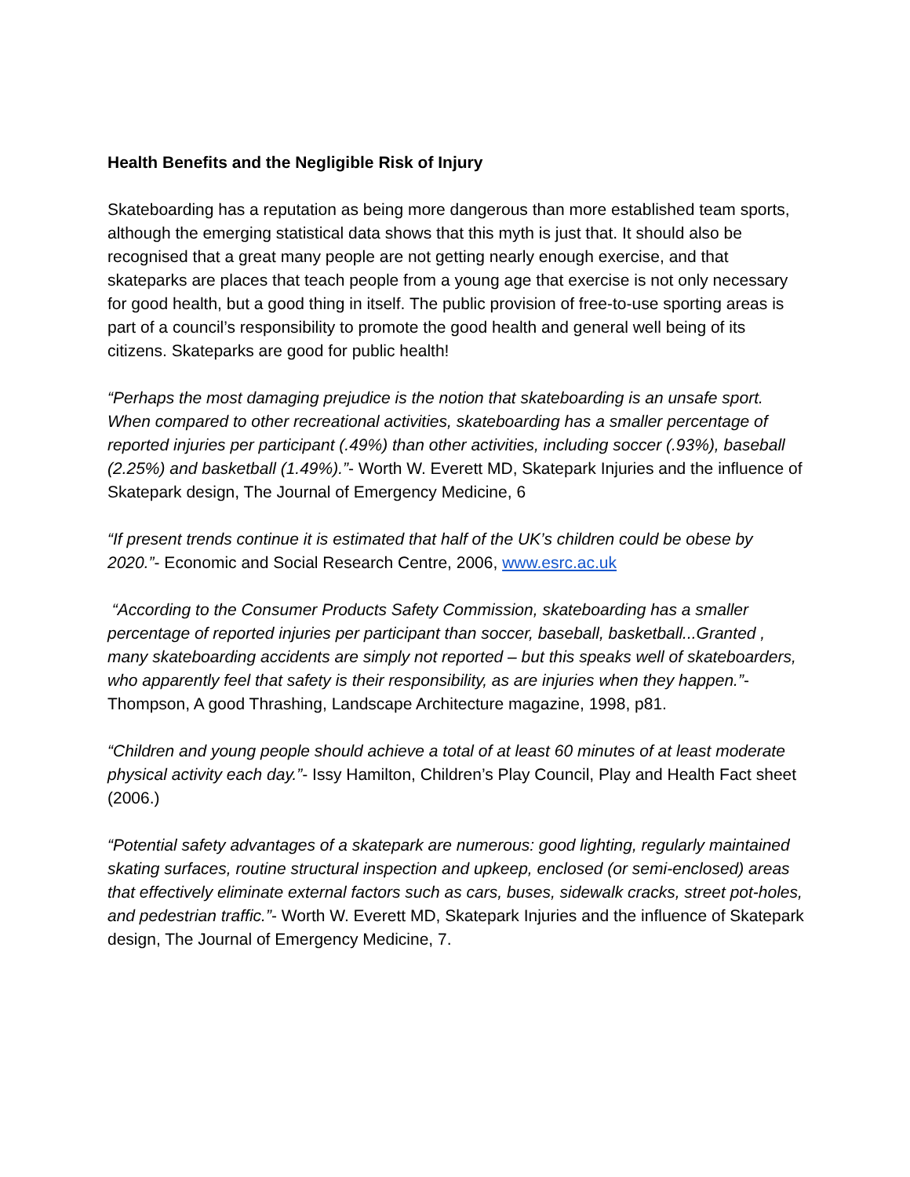Health Benefits and the Negligible Risk of Injury
Skateboarding has a reputation as being more dangerous than more established team sports, although the emerging statistical data shows that this myth is just that. It should also be recognised that a great many people are not getting nearly enough exercise, and that skateparks are places that teach people from a young age that exercise is not only necessary for good health, but a good thing in itself. The public provision of free-to-use sporting areas is part of a council’s responsibility to promote the good health and general well being of its citizens. Skateparks are good for public health!
“Perhaps the most damaging prejudice is the notion that skateboarding is an unsafe sport. When compared to other recreational activities, skateboarding has a smaller percentage of reported injuries per participant (.49%) than other activities, including soccer (.93%), baseball (2.25%) and basketball (1.49%).”- Worth W. Everett MD, Skatepark Injuries and the influence of Skatepark design, The Journal of Emergency Medicine, 6
“If present trends continue it is estimated that half of the UK’s children could be obese by 2020.”- Economic and Social Research Centre, 2006, www.esrc.ac.uk
“According to the Consumer Products Safety Commission, skateboarding has a smaller percentage of reported injuries per participant than soccer, baseball, basketball...Granted , many skateboarding accidents are simply not reported – but this speaks well of skateboarders, who apparently feel that safety is their responsibility, as are injuries when they happen.”- Thompson, A good Thrashing, Landscape Architecture magazine, 1998, p81.
“Children and young people should achieve a total of at least 60 minutes of at least moderate physical activity each day.”- Issy Hamilton, Children’s Play Council, Play and Health Fact sheet (2006.)
“Potential safety advantages of a skatepark are numerous: good lighting, regularly maintained skating surfaces, routine structural inspection and upkeep, enclosed (or semi-enclosed) areas that effectively eliminate external factors such as cars, buses, sidewalk cracks, street pot-holes, and pedestrian traffic.”- Worth W. Everett MD, Skatepark Injuries and the influence of Skatepark design, The Journal of Emergency Medicine, 7.